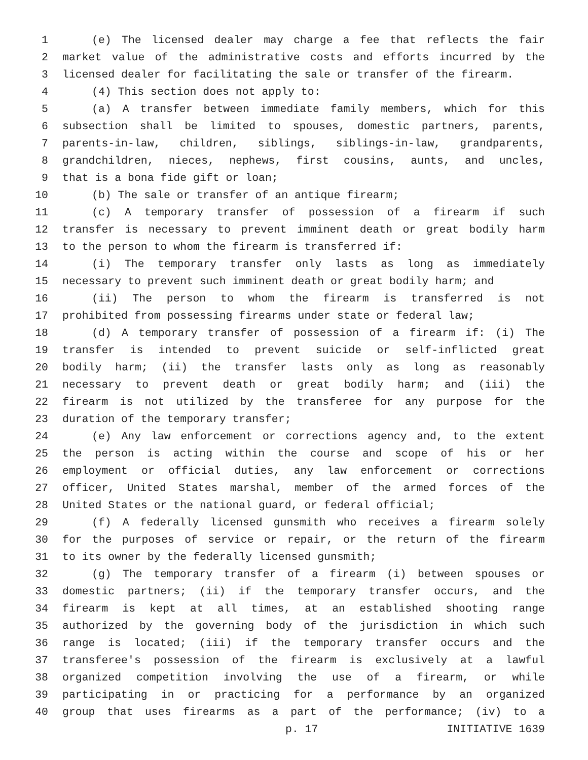1 (e) The licensed dealer may charge a fee that reflects the fair
2 market value of the administrative costs and efforts incurred by the
3 licensed dealer for facilitating the sale or transfer of the firearm.
4 (4) This section does not apply to:
5 (a) A transfer between immediate family members, which for this
6 subsection shall be limited to spouses, domestic partners, parents,
7 parents-in-law, children, siblings, siblings-in-law, grandparents,
8 grandchildren, nieces, nephews, first cousins, aunts, and uncles,
9 that is a bona fide gift or loan;
10 (b) The sale or transfer of an antique firearm;
11 (c) A temporary transfer of possession of a firearm if such
12 transfer is necessary to prevent imminent death or great bodily harm
13 to the person to whom the firearm is transferred if:
14 (i) The temporary transfer only lasts as long as immediately
15 necessary to prevent such imminent death or great bodily harm; and
16 (ii) The person to whom the firearm is transferred is not
17 prohibited from possessing firearms under state or federal law;
18 (d) A temporary transfer of possession of a firearm if: (i) The
19 transfer is intended to prevent suicide or self-inflicted great
20 bodily harm; (ii) the transfer lasts only as long as reasonably
21 necessary to prevent death or great bodily harm; and (iii) the
22 firearm is not utilized by the transferee for any purpose for the
23 duration of the temporary transfer;
24 (e) Any law enforcement or corrections agency and, to the extent
25 the person is acting within the course and scope of his or her
26 employment or official duties, any law enforcement or corrections
27 officer, United States marshal, member of the armed forces of the
28 United States or the national guard, or federal official;
29 (f) A federally licensed gunsmith who receives a firearm solely
30 for the purposes of service or repair, or the return of the firearm
31 to its owner by the federally licensed gunsmith;
32 (g) The temporary transfer of a firearm (i) between spouses or
33 domestic partners; (ii) if the temporary transfer occurs, and the
34 firearm is kept at all times, at an established shooting range
35 authorized by the governing body of the jurisdiction in which such
36 range is located; (iii) if the temporary transfer occurs and the
37 transferee's possession of the firearm is exclusively at a lawful
38 organized competition involving the use of a firearm, or while
39 participating in or practicing for a performance by an organized
40 group that uses firearms as a part of the performance; (iv) to a
p. 17 INITIATIVE 1639